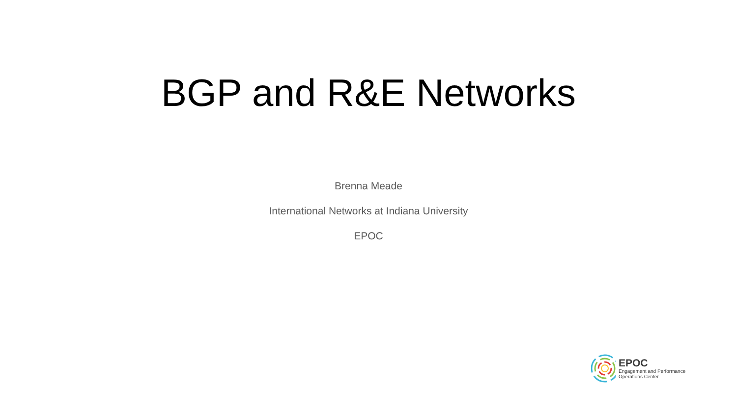BGP and R&E Networks
Brenna Meade
International Networks at Indiana University
EPOC
EPOC
Engagement and Performance
Operations Center